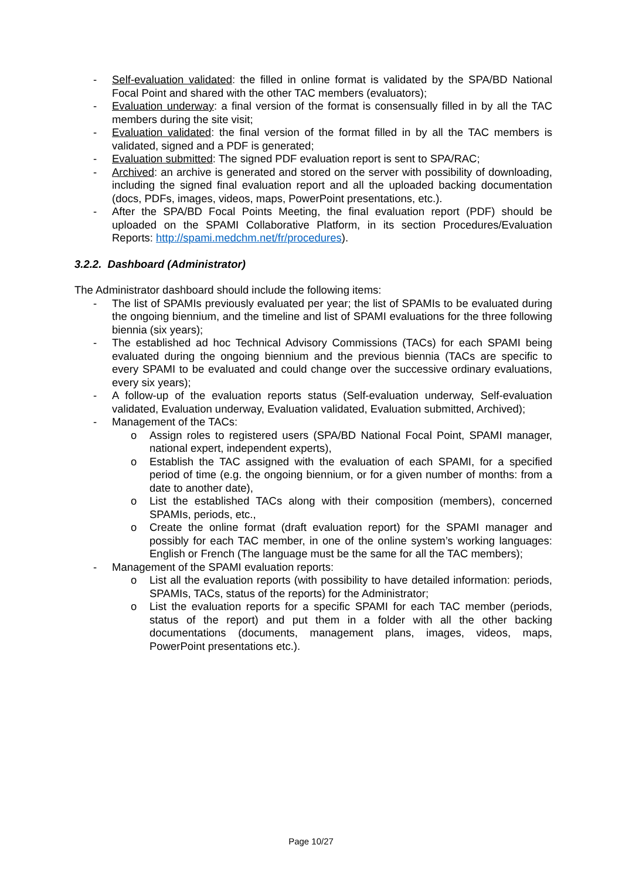- Self-evaluation validated: the filled in online format is validated by the SPA/BD National Focal Point and shared with the other TAC members (evaluators);
- Evaluation underway: a final version of the format is consensually filled in by all the TAC members during the site visit;
- Evaluation validated: the final version of the format filled in by all the TAC members is validated, signed and a PDF is generated;
- Evaluation submitted: The signed PDF evaluation report is sent to SPA/RAC;
- Archived: an archive is generated and stored on the server with possibility of downloading, including the signed final evaluation report and all the uploaded backing documentation (docs, PDFs, images, videos, maps, PowerPoint presentations, etc.).
- After the SPA/BD Focal Points Meeting, the final evaluation report (PDF) should be uploaded on the SPAMI Collaborative Platform, in its section Procedures/Evaluation Reports: http://spami.medchm.net/fr/procedures).
3.2.2. Dashboard (Administrator)
The Administrator dashboard should include the following items:
- The list of SPAMIs previously evaluated per year; the list of SPAMIs to be evaluated during the ongoing biennium, and the timeline and list of SPAMI evaluations for the three following biennia (six years);
- The established ad hoc Technical Advisory Commissions (TACs) for each SPAMI being evaluated during the ongoing biennium and the previous biennia (TACs are specific to every SPAMI to be evaluated and could change over the successive ordinary evaluations, every six years);
- A follow-up of the evaluation reports status (Self-evaluation underway, Self-evaluation validated, Evaluation underway, Evaluation validated, Evaluation submitted, Archived);
- Management of the TACs:
o Assign roles to registered users (SPA/BD National Focal Point, SPAMI manager, national expert, independent experts),
o Establish the TAC assigned with the evaluation of each SPAMI, for a specified period of time (e.g. the ongoing biennium, or for a given number of months: from a date to another date),
o List the established TACs along with their composition (members), concerned SPAMIs, periods, etc.,
o Create the online format (draft evaluation report) for the SPAMI manager and possibly for each TAC member, in one of the online system’s working languages: English or French (The language must be the same for all the TAC members);
- Management of the SPAMI evaluation reports:
o List all the evaluation reports (with possibility to have detailed information: periods, SPAMIs, TACs, status of the reports) for the Administrator;
o List the evaluation reports for a specific SPAMI for each TAC member (periods, status of the report) and put them in a folder with all the other backing documentations (documents, management plans, images, videos, maps, PowerPoint presentations etc.).
Page 10/27